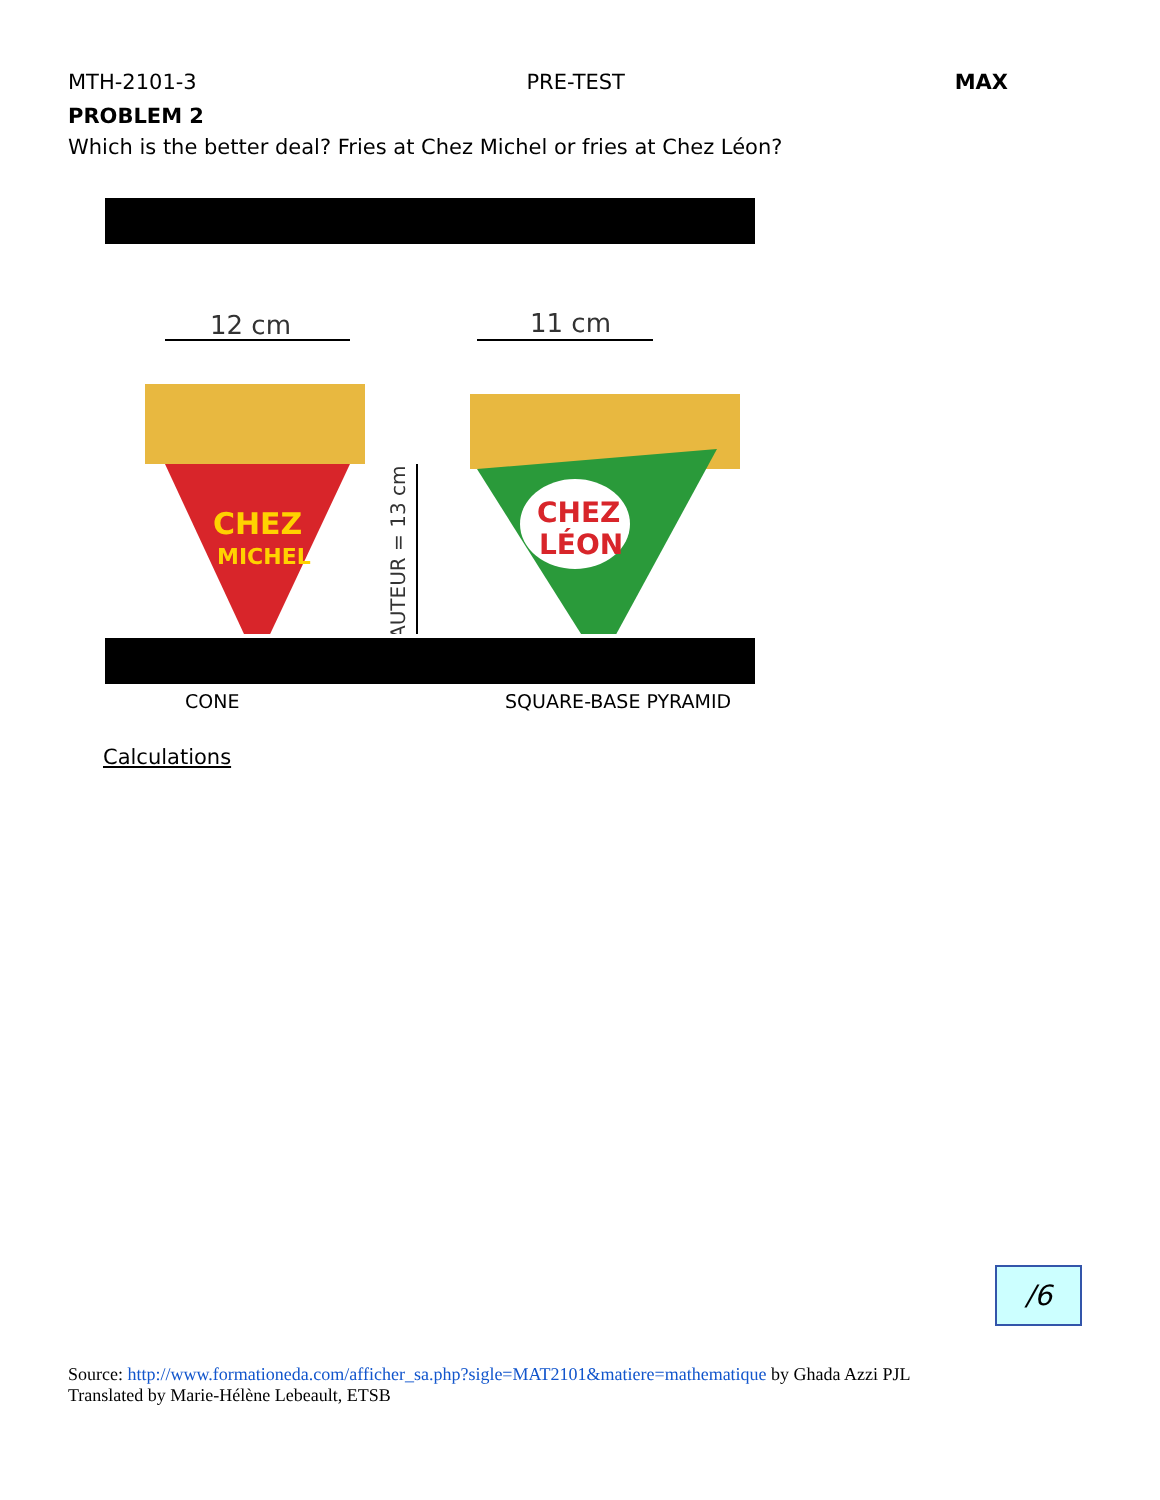MTH-2101-3 PRE-TEST MAX
PROBLEM 2
Which is the better deal? Fries at Chez Michel or fries at Chez Léon?
12 cm
11 cm
CHEZ
MICHEL
CHEZ
LÉON
HAUTEUR = 13 cm
CONE SQUARE-BASE PYRAMID
Calculations
/6
Source: http://www.formationeda.com/afficher_sa.php?sigle=MAT2101&matiere=mathematique by Ghada Azzi PJL
Translated by Marie-Hélène Lebeault, ETSB